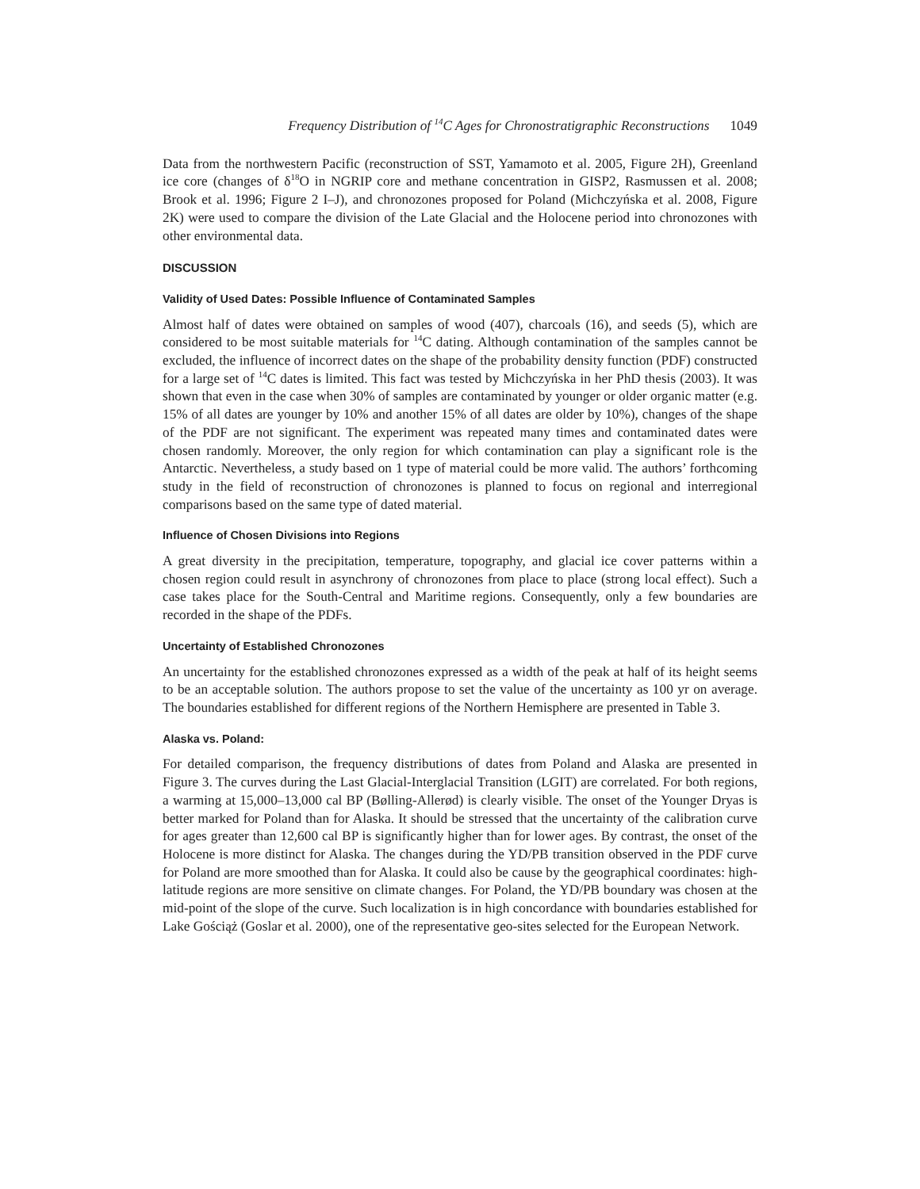Frequency Distribution of <sup>14</sup>C Ages for Chronostratigraphic Reconstructions 1049
Data from the northwestern Pacific (reconstruction of SST, Yamamoto et al. 2005, Figure 2H), Greenland ice core (changes of δ<sup>18</sup>O in NGRIP core and methane concentration in GISP2, Rasmussen et al. 2008; Brook et al. 1996; Figure 2 I–J), and chronozones proposed for Poland (Michczyńska et al. 2008, Figure 2K) were used to compare the division of the Late Glacial and the Holocene period into chronozones with other environmental data.
DISCUSSION
Validity of Used Dates: Possible Influence of Contaminated Samples
Almost half of dates were obtained on samples of wood (407), charcoals (16), and seeds (5), which are considered to be most suitable materials for <sup>14</sup>C dating. Although contamination of the samples cannot be excluded, the influence of incorrect dates on the shape of the probability density function (PDF) constructed for a large set of <sup>14</sup>C dates is limited. This fact was tested by Michczyńska in her PhD thesis (2003). It was shown that even in the case when 30% of samples are contaminated by younger or older organic matter (e.g. 15% of all dates are younger by 10% and another 15% of all dates are older by 10%), changes of the shape of the PDF are not significant. The experiment was repeated many times and contaminated dates were chosen randomly. Moreover, the only region for which contamination can play a significant role is the Antarctic. Nevertheless, a study based on 1 type of material could be more valid. The authors’ forthcoming study in the field of reconstruction of chronozones is planned to focus on regional and interregional comparisons based on the same type of dated material.
Influence of Chosen Divisions into Regions
A great diversity in the precipitation, temperature, topography, and glacial ice cover patterns within a chosen region could result in asynchrony of chronozones from place to place (strong local effect). Such a case takes place for the South-Central and Maritime regions. Consequently, only a few boundaries are recorded in the shape of the PDFs.
Uncertainty of Established Chronozones
An uncertainty for the established chronozones expressed as a width of the peak at half of its height seems to be an acceptable solution. The authors propose to set the value of the uncertainty as 100 yr on average. The boundaries established for different regions of the Northern Hemisphere are presented in Table 3.
Alaska vs. Poland:
For detailed comparison, the frequency distributions of dates from Poland and Alaska are presented in Figure 3. The curves during the Last Glacial-Interglacial Transition (LGIT) are correlated. For both regions, a warming at 15,000–13,000 cal BP (Bølling-Allerød) is clearly visible. The onset of the Younger Dryas is better marked for Poland than for Alaska. It should be stressed that the uncertainty of the calibration curve for ages greater than 12,600 cal BP is significantly higher than for lower ages. By contrast, the onset of the Holocene is more distinct for Alaska. The changes during the YD/PB transition observed in the PDF curve for Poland are more smoothed than for Alaska. It could also be cause by the geographical coordinates: high-latitude regions are more sensitive on climate changes. For Poland, the YD/PB boundary was chosen at the mid-point of the slope of the curve. Such localization is in high concordance with boundaries established for Lake Gościąż (Goslar et al. 2000), one of the representative geo-sites selected for the European Network.